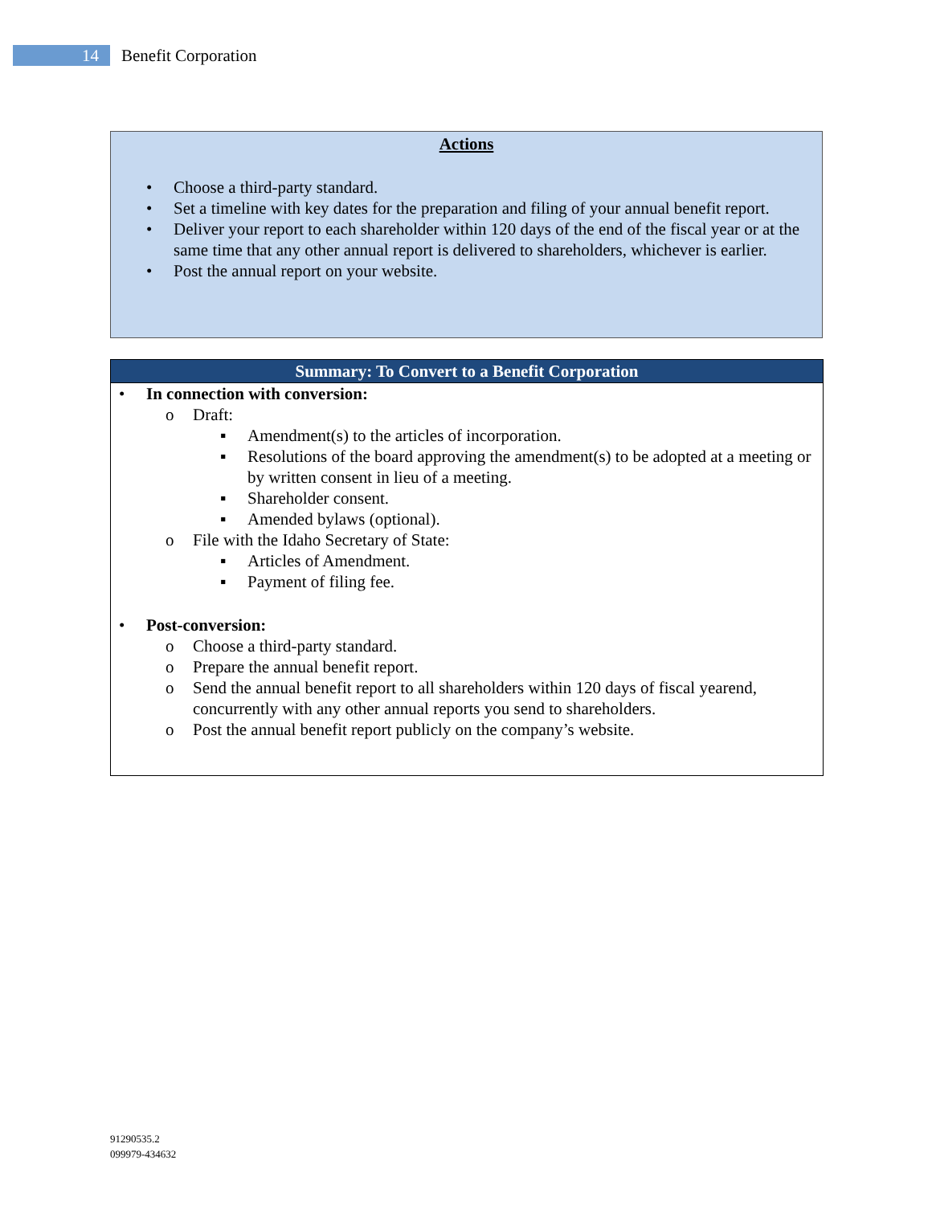14
Benefit Corporation
Actions
• Choose a third-party standard.
• Set a timeline with key dates for the preparation and filing of your annual benefit report.
• Deliver your report to each shareholder within 120 days of the end of the fiscal year or at the same time that any other annual report is delivered to shareholders, whichever is earlier.
• Post the annual report on your website.
Summary: To Convert to a Benefit Corporation
• In connection with conversion:
o Draft:
▪ Amendment(s) to the articles of incorporation.
▪ Resolutions of the board approving the amendment(s) to be adopted at a meeting or by written consent in lieu of a meeting.
▪ Shareholder consent.
▪ Amended bylaws (optional).
o File with the Idaho Secretary of State:
▪ Articles of Amendment.
▪ Payment of filing fee.
• Post-conversion:
o Choose a third-party standard.
o Prepare the annual benefit report.
o Send the annual benefit report to all shareholders within 120 days of fiscal yearend, concurrently with any other annual reports you send to shareholders.
o Post the annual benefit report publicly on the company’s website.
91290535.2
099979-434632